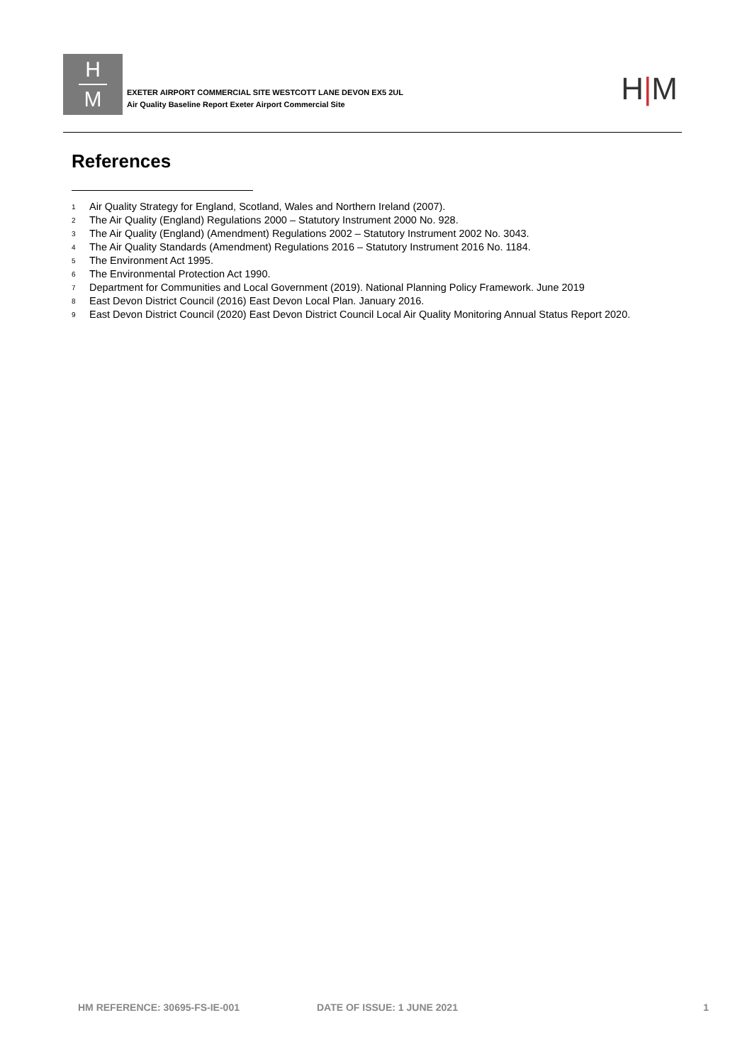H
M
EXETER AIRPORT COMMERCIAL SITE WESTCOTT LANE DEVON EX5 2UL
Air Quality Baseline Report Exeter Airport Commercial Site
H|M
References
<sup>1</sup> Air Quality Strategy for England, Scotland, Wales and Northern Ireland (2007).
<sup>2</sup> The Air Quality (England) Regulations 2000 – Statutory Instrument 2000 No. 928.
<sup>3</sup> The Air Quality (England) (Amendment) Regulations 2002 – Statutory Instrument 2002 No. 3043.
<sup>4</sup> The Air Quality Standards (Amendment) Regulations 2016 – Statutory Instrument 2016 No. 1184.
<sup>5</sup> The Environment Act 1995.
<sup>6</sup> The Environmental Protection Act 1990.
<sup>7</sup> Department for Communities and Local Government (2019). National Planning Policy Framework. June 2019
<sup>8</sup> East Devon District Council (2016) East Devon Local Plan. January 2016.
<sup>9</sup> East Devon District Council (2020) East Devon District Council Local Air Quality Monitoring Annual Status Report 2020.
HM REFERENCE: 30695-FS-IE-001 DATE OF ISSUE: 1 JUNE 2021 1